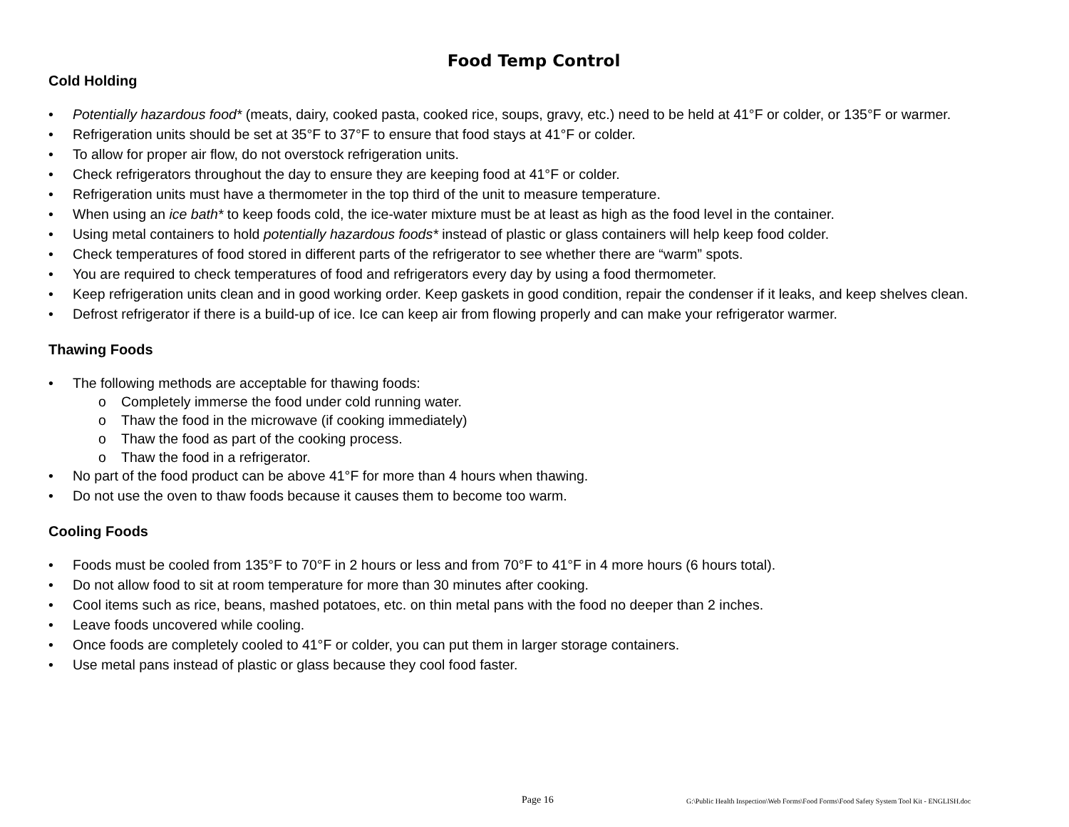Food Temp Control
Cold Holding
• Potentially hazardous food* (meats, dairy, cooked pasta, cooked rice, soups, gravy, etc.) need to be held at 41°F or colder, or 135°F or warmer.
• Refrigeration units should be set at 35°F to 37°F to ensure that food stays at 41°F or colder.
• To allow for proper air flow, do not overstock refrigeration units.
• Check refrigerators throughout the day to ensure they are keeping food at 41°F or colder.
• Refrigeration units must have a thermometer in the top third of the unit to measure temperature.
• When using an ice bath* to keep foods cold, the ice-water mixture must be at least as high as the food level in the container.
• Using metal containers to hold potentially hazardous foods* instead of plastic or glass containers will help keep food colder.
• Check temperatures of food stored in different parts of the refrigerator to see whether there are “warm” spots.
• You are required to check temperatures of food and refrigerators every day by using a food thermometer.
• Keep refrigeration units clean and in good working order. Keep gaskets in good condition, repair the condenser if it leaks, and keep shelves clean.
• Defrost refrigerator if there is a build-up of ice. Ice can keep air from flowing properly and can make your refrigerator warmer.
Thawing Foods
• The following methods are acceptable for thawing foods:
o Completely immerse the food under cold running water.
o Thaw the food in the microwave (if cooking immediately)
o Thaw the food as part of the cooking process.
o Thaw the food in a refrigerator.
• No part of the food product can be above 41°F for more than 4 hours when thawing.
• Do not use the oven to thaw foods because it causes them to become too warm.
Cooling Foods
• Foods must be cooled from 135°F to 70°F in 2 hours or less and from 70°F to 41°F in 4 more hours (6 hours total).
• Do not allow food to sit at room temperature for more than 30 minutes after cooking.
• Cool items such as rice, beans, mashed potatoes, etc. on thin metal pans with the food no deeper than 2 inches.
• Leave foods uncovered while cooling.
• Once foods are completely cooled to 41°F or colder, you can put them in larger storage containers.
• Use metal pans instead of plastic or glass because they cool food faster.
Page 16 G:\Public Health Inspection\Web Forms\Food Forms\Food Safety System Tool Kit - ENGLISH.doc